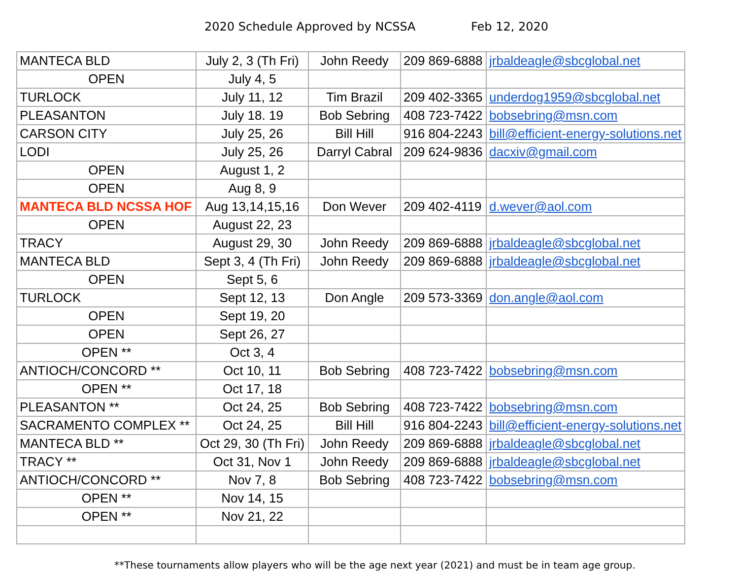2020 Schedule Approved by NCSSA Feb 12, 2020
| MANTECA BLD | July 2, 3 (Th Fri) | John Reedy | 209 869-6888 | jrbaldeagle@sbcglobal.net |
| OPEN | July 4, 5 | | | |
| TURLOCK | July 11, 12 | Tim Brazil | 209 402-3365 | underdog1959@sbcglobal.net |
| PLEASANTON | July 18. 19 | Bob Sebring | 408 723-7422 | bobsebring@msn.com |
| CARSON CITY | July 25, 26 | Bill Hill | 916 804-2243 | bill@efficient-energy-solutions.net |
| LODI | July 25, 26 | Darryl Cabral | 209 624-9836 | dacxiv@gmail.com |
| OPEN | August 1, 2 | | | |
| OPEN | Aug 8, 9 | | | |
| MANTECA BLD NCSSA HOF | Aug 13,14,15,16 | Don Wever | 209 402-4119 | d.wever@aol.com |
| OPEN | August 22, 23 | | | |
| TRACY | August 29, 30 | John Reedy | 209 869-6888 | jrbaldeagle@sbcglobal.net |
| MANTECA BLD | Sept 3, 4 (Th Fri) | John Reedy | 209 869-6888 | jrbaldeagle@sbcglobal.net |
| OPEN | Sept 5, 6 | | | |
| TURLOCK | Sept 12, 13 | Don Angle | 209 573-3369 | don.angle@aol.com |
| OPEN | Sept 19, 20 | | | |
| OPEN | Sept 26, 27 | | | |
| OPEN ** | Oct 3, 4 | | | |
| ANTIOCH/CONCORD ** | Oct 10, 11 | Bob Sebring | 408 723-7422 | bobsebring@msn.com |
| OPEN ** | Oct 17, 18 | | | |
| PLEASANTON ** | Oct 24, 25 | Bob Sebring | 408 723-7422 | bobsebring@msn.com |
| SACRAMENTO COMPLEX ** | Oct 24, 25 | Bill Hill | 916 804-2243 | bill@efficient-energy-solutions.net |
| MANTECA BLD ** | Oct 29, 30 (Th Fri) | John Reedy | 209 869-6888 | jrbaldeagle@sbcglobal.net |
| TRACY ** | Oct 31, Nov 1 | John Reedy | 209 869-6888 | jrbaldeagle@sbcglobal.net |
| ANTIOCH/CONCORD ** | Nov 7, 8 | Bob Sebring | 408 723-7422 | bobsebring@msn.com |
| OPEN ** | Nov 14, 15 | | | |
| OPEN ** | Nov 21, 22 | | | |
**These tournaments allow players who will be the age next year (2021) and must be in team age group.